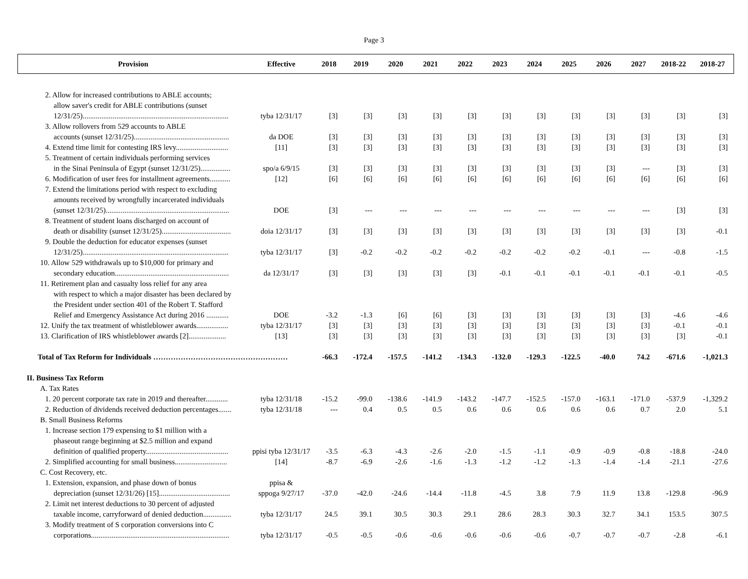Page 3
| Provision | Effective | 2018 | 2019 | 2020 | 2021 | 2022 | 2023 | 2024 | 2025 | 2026 | 2027 | 2018-22 | 2018-27 |
| --- | --- | --- | --- | --- | --- | --- | --- | --- | --- | --- | --- | --- | --- |
| 2. Allow for increased contributions to ABLE accounts; | | | | | | | | | | | | | |
| allow saver's credit for ABLE contributions (sunset | | | | | | | | | | | | | |
| 12/31/25).............................................................................. | tyba 12/31/17 | [3] | [3] | [3] | [3] | [3] | [3] | [3] | [3] | [3] | [3] | [3] | [3] |
| 3. Allow rollovers from 529 accounts to ABLE | | | | | | | | | | | | | |
| accounts (sunset 12/31/25)................................................... | da DOE | [3] | [3] | [3] | [3] | [3] | [3] | [3] | [3] | [3] | [3] | [3] | [3] |
| 4. Extend time limit for contesting IRS levy............................ | [11] | [3] | [3] | [3] | [3] | [3] | [3] | [3] | [3] | [3] | [3] | [3] | [3] |
| 5. Treatment of certain individuals performing services | | | | | | | | | | | | | |
| in the Sinai Peninsula of Egypt (sunset 12/31/25)................ | spo/a 6/9/15 | [3] | [3] | [3] | [3] | [3] | [3] | [3] | [3] | [3] | --- | [3] | [3] |
| 6. Modification of user fees for installment agreements........... | [12] | [6] | [6] | [6] | [6] | [6] | [6] | [6] | [6] | [6] | [6] | [6] | [6] |
| 7. Extend the limitations period with respect to excluding | | | | | | | | | | | | | |
| amounts received by wrongfully incarcerated individuals | | | | | | | | | | | | | |
| (sunset 12/31/25).................................................................. | DOE | [3] | --- | --- | --- | --- | --- | --- | --- | --- | --- | [3] | [3] |
| 8. Treatment of student loans discharged on account of | | | | | | | | | | | | | |
| death or disability (sunset 12/31/25)..................................... | doia 12/31/17 | [3] | [3] | [3] | [3] | [3] | [3] | [3] | [3] | [3] | [3] | [3] | -0.1 |
| 9. Double the deduction for educator expenses (sunset | | | | | | | | | | | | | |
| 12/31/25).............................................................................. | tyba 12/31/17 | [3] | -0.2 | -0.2 | -0.2 | -0.2 | -0.2 | -0.2 | -0.2 | -0.1 | --- | -0.8 | -1.5 |
| 10. Allow 529 withdrawals up to $10,000 for primary and | | | | | | | | | | | | | |
| secondary education............................................................. | da 12/31/17 | [3] | [3] | [3] | [3] | [3] | -0.1 | -0.1 | -0.1 | -0.1 | -0.1 | -0.1 | -0.5 |
| 11. Retirement plan and casualty loss relief for any area | | | | | | | | | | | | | |
| with respect to which a major disaster has been declared by | | | | | | | | | | | | | |
| the President under section 401 of the Robert T. Stafford | | | | | | | | | | | | | |
| Relief and Emergency Assistance Act during 2016 ............ | DOE | -3.2 | -1.3 | [6] | [6] | [3] | [3] | [3] | [3] | [3] | [3] | -4.6 | -4.6 |
| 12. Unify the tax treatment of whistleblower awards................. | tyba 12/31/17 | [3] | [3] | [3] | [3] | [3] | [3] | [3] | [3] | [3] | [3] | -0.1 | -0.1 |
| 13. Clarification of IRS whistleblower awards [2].................... | [13] | [3] | [3] | [3] | [3] | [3] | [3] | [3] | [3] | [3] | [3] | [3] | -0.1 |
| Total of Tax Reform for Individuals ……………………………………………… | | -66.3 | -172.4 | -157.5 | -141.2 | -134.3 | -132.0 | -129.3 | -122.5 | -40.0 | 74.2 | -671.6 | -1,021.3 |
| II. Business Tax Reform | | | | | | | | | | | | | |
| A. Tax Rates | | | | | | | | | | | | | |
| 1. 20 percent corporate tax rate in 2019 and thereafter............ | tyba 12/31/18 | -15.2 | -99.0 | -138.6 | -141.9 | -143.2 | -147.7 | -152.5 | -157.0 | -163.1 | -171.0 | -537.9 | -1,329.2 |
| 2. Reduction of dividends received deduction percentages....... | tyba 12/31/18 | --- | 0.4 | 0.5 | 0.5 | 0.6 | 0.6 | 0.6 | 0.6 | 0.6 | 0.7 | 2.0 | 5.1 |
| B. Small Business Reforms | | | | | | | | | | | | | |
| 1. Increase section 179 expensing to $1 million with a | | | | | | | | | | | | | |
| phaseout range beginning at $2.5 million and expand | | | | | | | | | | | | | |
| definition of qualified property............................................ | ppisi tyba 12/31/17 | -3.5 | -6.3 | -4.3 | -2.6 | -2.0 | -1.5 | -1.1 | -0.9 | -0.9 | -0.8 | -18.8 | -24.0 |
| 2. Simplified accounting for small business............................ | [14] | -8.7 | -6.9 | -2.6 | -1.6 | -1.3 | -1.2 | -1.2 | -1.3 | -1.4 | -1.4 | -21.1 | -27.6 |
| C. Cost Recovery, etc. | | | | | | | | | | | | | |
| 1. Extension, expansion, and phase down of bonus | ppisa & | | | | | | | | | | | | |
| depreciation (sunset 12/31/26) [15]...................................... | sppoga 9/27/17 | -37.0 | -42.0 | -24.6 | -14.4 | -11.8 | -4.5 | 3.8 | 7.9 | 11.9 | 13.8 | -129.8 | -96.9 |
| 2. Limit net interest deductions to 30 percent of adjusted | | | | | | | | | | | | | |
| taxable income, carryforward of denied deduction............... | tyba 12/31/17 | 24.5 | 39.1 | 30.5 | 30.3 | 29.1 | 28.6 | 28.3 | 30.3 | 32.7 | 34.1 | 153.5 | 307.5 |
| 3. Modify treatment of S corporation conversions into C | | | | | | | | | | | | | |
| corporations.......................................................................... | tyba 12/31/17 | -0.5 | -0.5 | -0.6 | -0.6 | -0.6 | -0.6 | -0.6 | -0.7 | -0.7 | -0.7 | -2.8 | -6.1 |